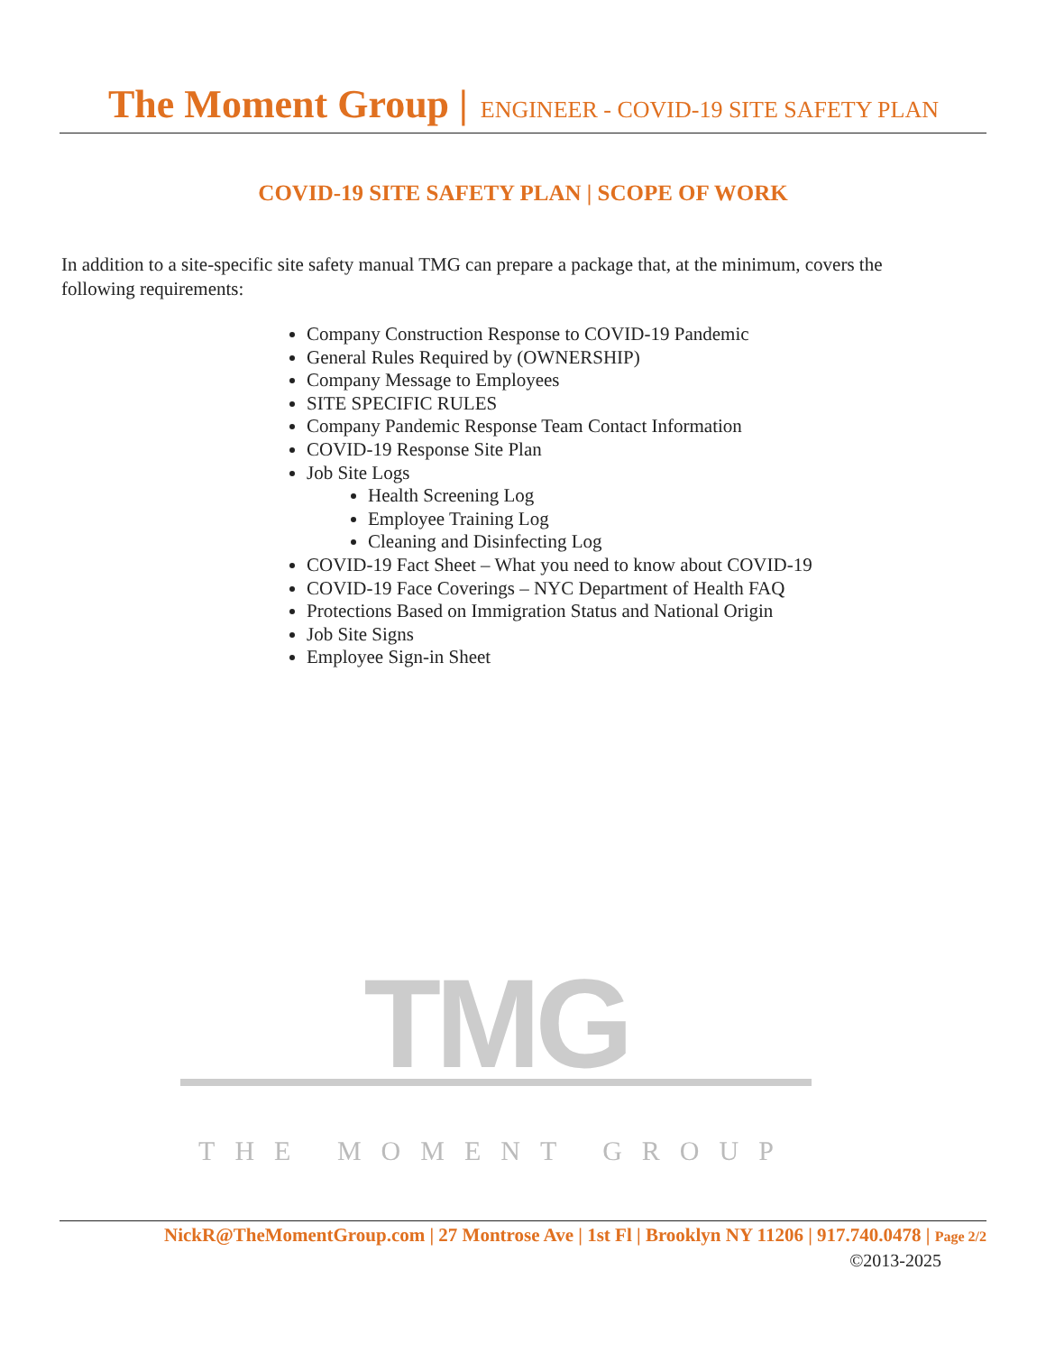The Moment Group | ENGINEER - COVID-19 SITE SAFETY PLAN
COVID-19 SITE SAFETY PLAN | SCOPE OF WORK
In addition to a site-specific site safety manual TMG can prepare a package that, at the minimum, covers the following requirements:
Company Construction Response to COVID-19 Pandemic
General Rules Required by (OWNERSHIP)
Company Message to Employees
SITE SPECIFIC RULES
Company Pandemic Response Team Contact Information
COVID-19 Response Site Plan
Job Site Logs
Health Screening Log
Employee Training Log
Cleaning and Disinfecting Log
COVID-19 Fact Sheet – What you need to know about COVID-19
COVID-19 Face Coverings – NYC Department of Health FAQ
Protections Based on Immigration Status and National Origin
Job Site Signs
Employee Sign-in Sheet
TMG
THE MOMENT GROUP
NickR@TheMomentGroup.com | 27 Montrose Ave | 1st Fl | Brooklyn NY 11206 | 917.740.0478 | Page 2/2
©2013-2025